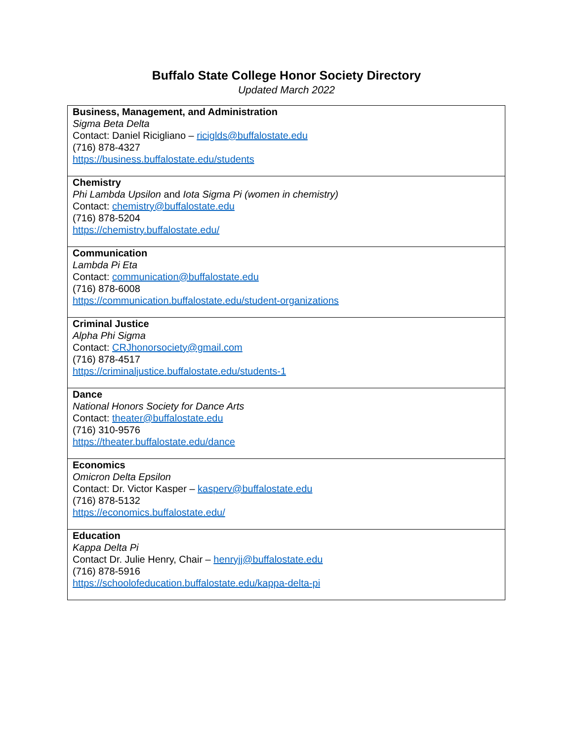Buffalo State College Honor Society Directory
Updated March 2022
| Business, Management, and Administration Sigma Beta Delta Contact: Daniel Ricigliano – riciglds@buffalostate.edu (716) 878-4327 https://business.buffalostate.edu/students |
| Chemistry Phi Lambda Upsilon and Iota Sigma Pi (women in chemistry) Contact: chemistry@buffalostate.edu (716) 878-5204 https://chemistry.buffalostate.edu/ |
| Communication Lambda Pi Eta Contact: communication@buffalostate.edu (716) 878-6008 https://communication.buffalostate.edu/student-organizations |
| Criminal Justice Alpha Phi Sigma Contact: CRJhonorsociety@gmail.com (716) 878-4517 https://criminaljustice.buffalostate.edu/students-1 |
| Dance National Honors Society for Dance Arts Contact: theater@buffalostate.edu (716) 310-9576 https://theater.buffalostate.edu/dance |
| Economics Omicron Delta Epsilon Contact: Dr. Victor Kasper – kasperv@buffalostate.edu (716) 878-5132 https://economics.buffalostate.edu/ |
| Education Kappa Delta Pi Contact Dr. Julie Henry, Chair – henryjj@buffalostate.edu (716) 878-5916 https://schoolofeducation.buffalostate.edu/kappa-delta-pi |